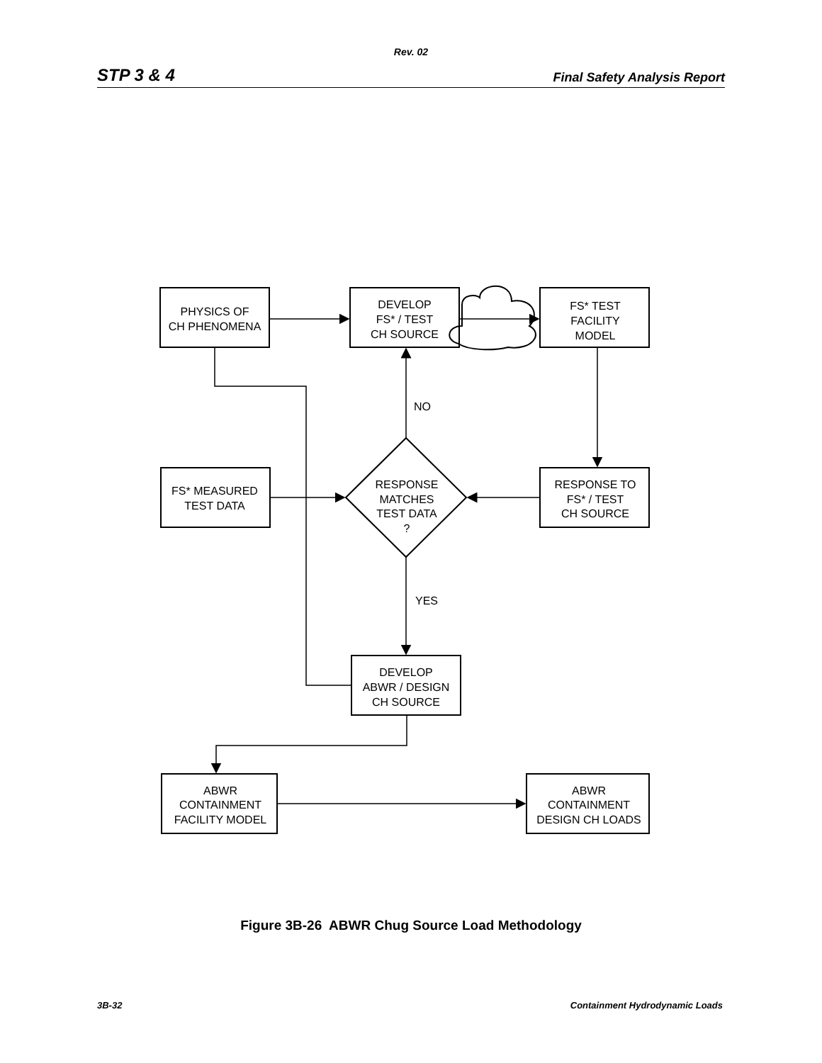Rev. 02
STP 3 & 4 Final Safety Analysis Report
PHYSICS OF
CH PHENOMENA
DEVELOP
FS* / TEST
CH SOURCE
FS* TEST
FACILITY
MODEL
NO
FS* MEASURED
TEST DATA
RESPONSE
MATCHES
TEST DATA
?
RESPONSE TO
FS* / TEST
CH SOURCE
YES
DEVELOP
ABWR / DESIGN
CH SOURCE
ABWR
CONTAINMENT
FACILITY MODEL
ABWR
CONTAINMENT
DESIGN CH LOADS
Figure 3B-26 ABWR Chug Source Load Methodology
3B-32 Containment Hydrodynamic Loads